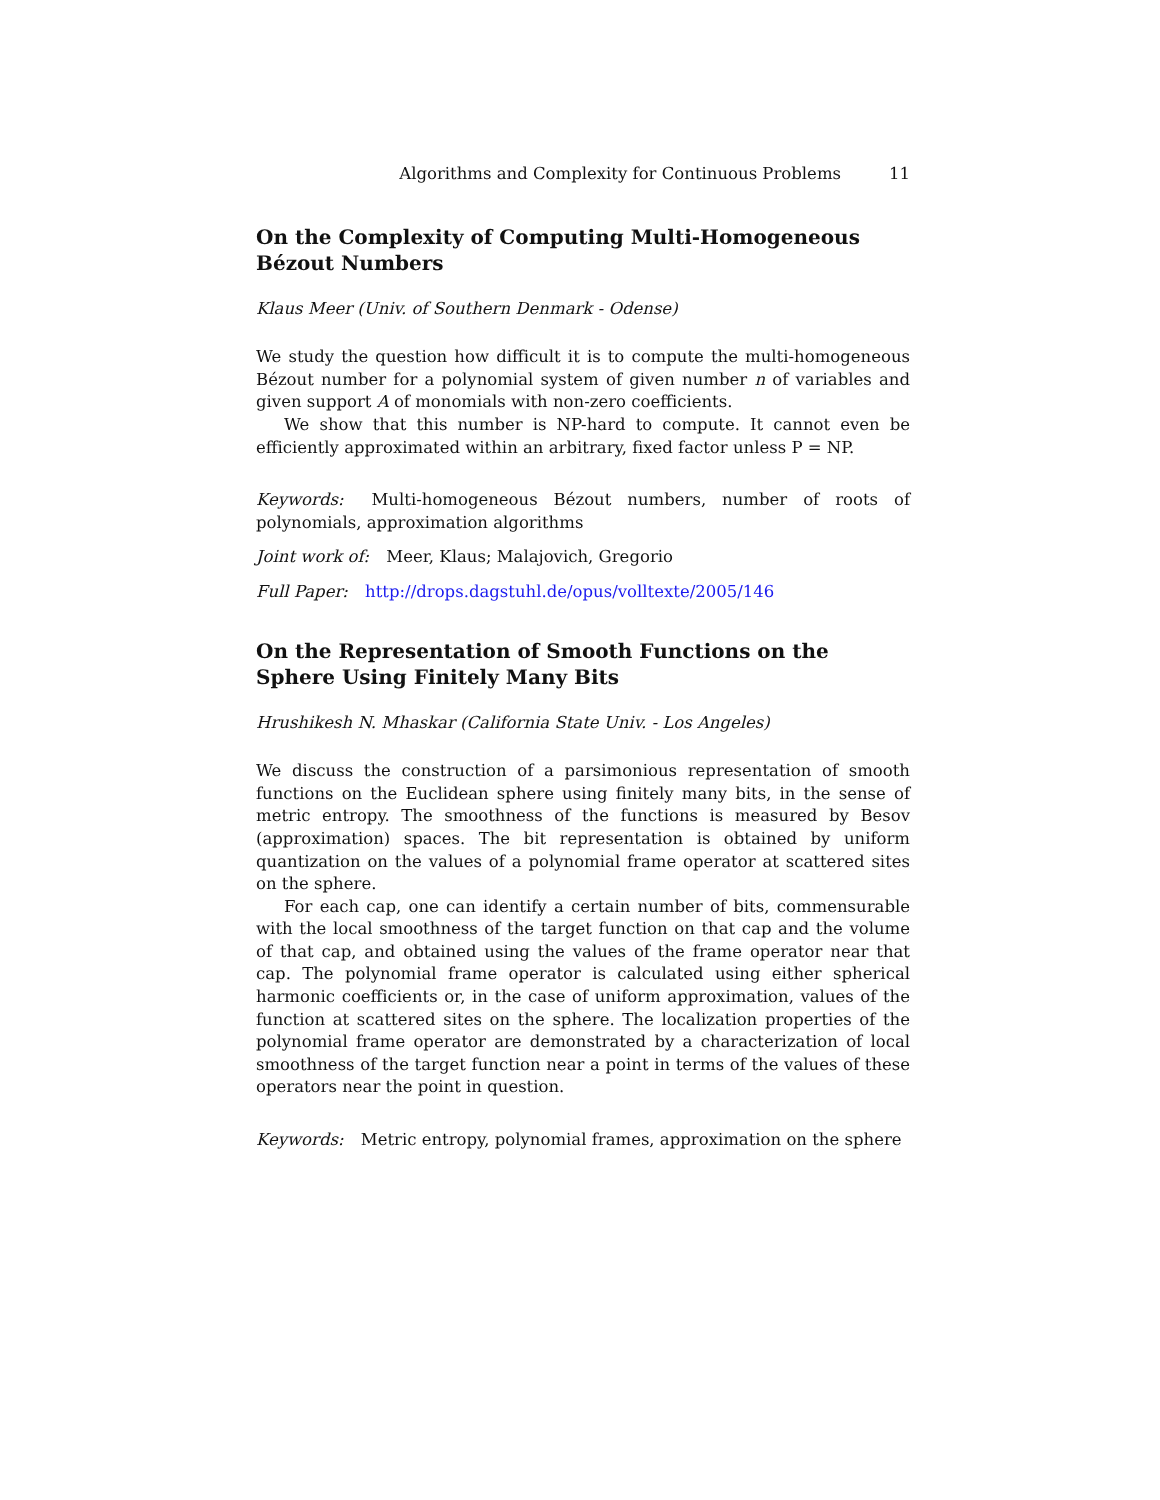Algorithms and Complexity for Continuous Problems 11
On the Complexity of Computing Multi-Homogeneous Bézout Numbers
Klaus Meer (Univ. of Southern Denmark - Odense)
We study the question how difficult it is to compute the multi-homogeneous Bézout number for a polynomial system of given number n of variables and given support A of monomials with non-zero coefficients.
We show that this number is NP-hard to compute. It cannot even be efficiently approximated within an arbitrary, fixed factor unless P = NP.
Keywords: Multi-homogeneous Bézout numbers, number of roots of polynomials, approximation algorithms
Joint work of: Meer, Klaus; Malajovich, Gregorio
Full Paper: http://drops.dagstuhl.de/opus/volltexte/2005/146
On the Representation of Smooth Functions on the Sphere Using Finitely Many Bits
Hrushikesh N. Mhaskar (California State Univ. - Los Angeles)
We discuss the construction of a parsimonious representation of smooth functions on the Euclidean sphere using finitely many bits, in the sense of metric entropy. The smoothness of the functions is measured by Besov (approximation) spaces. The bit representation is obtained by uniform quantization on the values of a polynomial frame operator at scattered sites on the sphere.
For each cap, one can identify a certain number of bits, commensurable with the local smoothness of the target function on that cap and the volume of that cap, and obtained using the values of the frame operator near that cap. The polynomial frame operator is calculated using either spherical harmonic coefficients or, in the case of uniform approximation, values of the function at scattered sites on the sphere. The localization properties of the polynomial frame operator are demonstrated by a characterization of local smoothness of the target function near a point in terms of the values of these operators near the point in question.
Keywords: Metric entropy, polynomial frames, approximation on the sphere